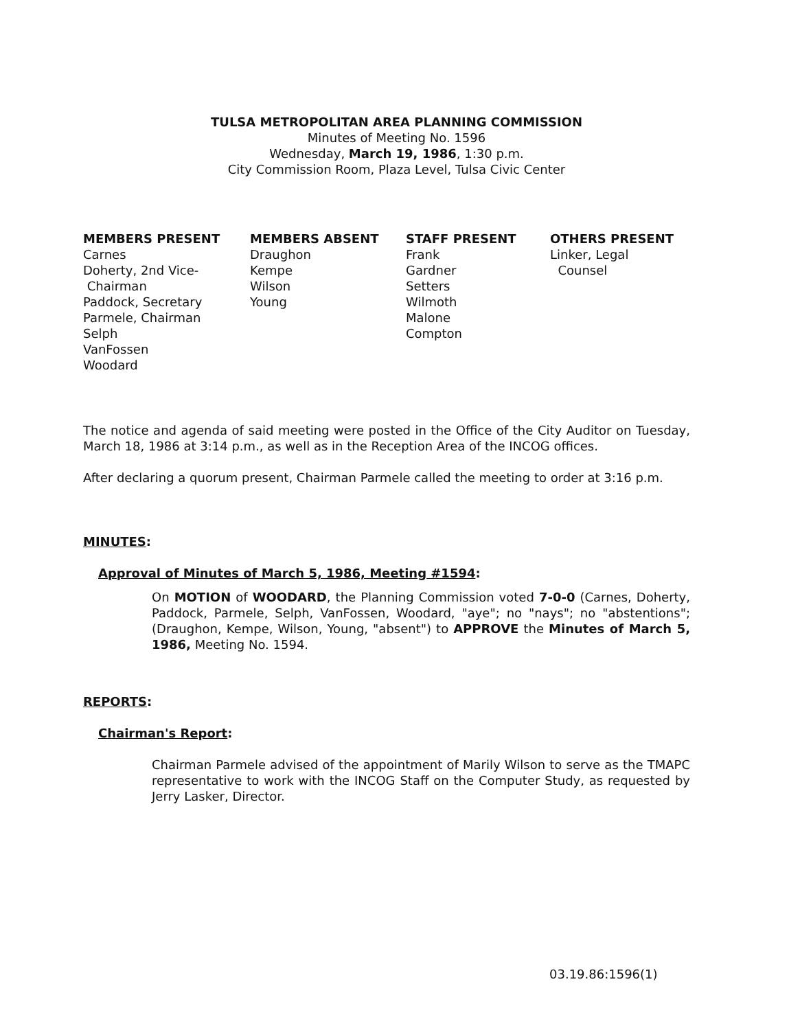TULSA METROPOLITAN AREA PLANNING COMMISSION
Minutes of Meeting No. 1596
Wednesday, March 19, 1986, 1:30 p.m.
City Commission Room, Plaza Level, Tulsa Civic Center
MEMBERS PRESENT
Carnes
Doherty, 2nd Vice-
Chairman
Paddock, Secretary
Parmele, Chairman
Selph
VanFossen
Woodard
MEMBERS ABSENT
Draughon
Kempe
Wilson
Young
STAFF PRESENT
Frank
Gardner
Setters
Wilmoth
Malone
Compton
OTHERS PRESENT
Linker, Legal
Counsel
The notice and agenda of said meeting were posted in the Office of the City Auditor on Tuesday, March 18, 1986 at 3:14 p.m., as well as in the Reception Area of the INCOG offices.
After declaring a quorum present, Chairman Parmele called the meeting to order at 3:16 p.m.
MINUTES:
Approval of Minutes of March 5, 1986, Meeting #1594:
On MOTION of WOODARD, the Planning Commission voted 7-0-0 (Carnes, Doherty, Paddock, Parmele, Selph, VanFossen, Woodard, "aye"; no "nays"; no "abstentions"; (Draughon, Kempe, Wilson, Young, "absent") to APPROVE the Minutes of March 5, 1986, Meeting No. 1594.
REPORTS:
Chairman's Report:
Chairman Parmele advised of the appointment of Marily Wilson to serve as the TMAPC representative to work with the INCOG Staff on the Computer Study, as requested by Jerry Lasker, Director.
03.19.86:1596(1)